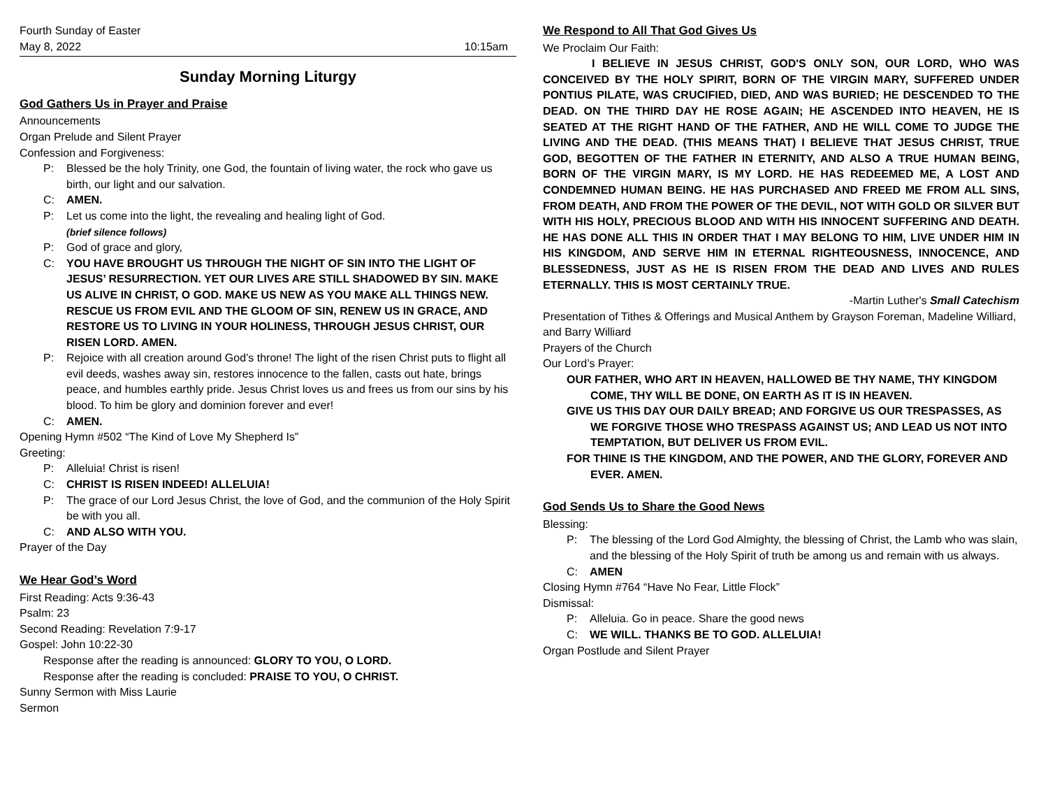Fourth Sunday of Easter
May 8, 2022
10:15am
Sunday Morning Liturgy
God Gathers Us in Prayer and Praise
Announcements
Organ Prelude and Silent Prayer
Confession and Forgiveness:
P: Blessed be the holy Trinity, one God, the fountain of living water, the rock who gave us birth, our light and our salvation.
C: AMEN.
P: Let us come into the light, the revealing and healing light of God.
(brief silence follows)
P: God of grace and glory,
C: YOU HAVE BROUGHT US THROUGH THE NIGHT OF SIN INTO THE LIGHT OF JESUS’ RESURRECTION. YET OUR LIVES ARE STILL SHADOWED BY SIN. MAKE US ALIVE IN CHRIST, O GOD. MAKE US NEW AS YOU MAKE ALL THINGS NEW. RESCUE US FROM EVIL AND THE GLOOM OF SIN, RENEW US IN GRACE, AND RESTORE US TO LIVING IN YOUR HOLINESS, THROUGH JESUS CHRIST, OUR RISEN LORD. AMEN.
P: Rejoice with all creation around God’s throne! The light of the risen Christ puts to flight all evil deeds, washes away sin, restores innocence to the fallen, casts out hate, brings peace, and humbles earthly pride. Jesus Christ loves us and frees us from our sins by his blood. To him be glory and dominion forever and ever!
C: AMEN.
Opening Hymn #502 “The Kind of Love My Shepherd Is”
Greeting:
P: Alleluia! Christ is risen!
C: CHRIST IS RISEN INDEED! ALLELUIA!
P: The grace of our Lord Jesus Christ, the love of God, and the communion of the Holy Spirit be with you all.
C: AND ALSO WITH YOU.
Prayer of the Day
We Hear God’s Word
First Reading: Acts 9:36-43
Psalm: 23
Second Reading: Revelation 7:9-17
Gospel: John 10:22-30
Response after the reading is announced: GLORY TO YOU, O LORD.
Response after the reading is concluded: PRAISE TO YOU, O CHRIST.
Sunny Sermon with Miss Laurie
Sermon
We Respond to All That God Gives Us
We Proclaim Our Faith:
I BELIEVE IN JESUS CHRIST, GOD'S ONLY SON, OUR LORD, WHO WAS CONCEIVED BY THE HOLY SPIRIT, BORN OF THE VIRGIN MARY, SUFFERED UNDER PONTIUS PILATE, WAS CRUCIFIED, DIED, AND WAS BURIED; HE DESCENDED TO THE DEAD. ON THE THIRD DAY HE ROSE AGAIN; HE ASCENDED INTO HEAVEN, HE IS SEATED AT THE RIGHT HAND OF THE FATHER, AND HE WILL COME TO JUDGE THE LIVING AND THE DEAD. (THIS MEANS THAT) I BELIEVE THAT JESUS CHRIST, TRUE GOD, BEGOTTEN OF THE FATHER IN ETERNITY, AND ALSO A TRUE HUMAN BEING, BORN OF THE VIRGIN MARY, IS MY LORD. HE HAS REDEEMED ME, A LOST AND CONDEMNED HUMAN BEING. HE HAS PURCHASED AND FREED ME FROM ALL SINS, FROM DEATH, AND FROM THE POWER OF THE DEVIL, NOT WITH GOLD OR SILVER BUT WITH HIS HOLY, PRECIOUS BLOOD AND WITH HIS INNOCENT SUFFERING AND DEATH. HE HAS DONE ALL THIS IN ORDER THAT I MAY BELONG TO HIM, LIVE UNDER HIM IN HIS KINGDOM, AND SERVE HIM IN ETERNAL RIGHTEOUSNESS, INNOCENCE, AND BLESSEDNESS, JUST AS HE IS RISEN FROM THE DEAD AND LIVES AND RULES ETERNALLY. THIS IS MOST CERTAINLY TRUE.
-Martin Luther's Small Catechism
Presentation of Tithes & Offerings and Musical Anthem by Grayson Foreman, Madeline Williard, and Barry Williard
Prayers of the Church
Our Lord’s Prayer:
OUR FATHER, WHO ART IN HEAVEN, HALLOWED BE THY NAME, THY KINGDOM COME, THY WILL BE DONE, ON EARTH AS IT IS IN HEAVEN.
GIVE US THIS DAY OUR DAILY BREAD; AND FORGIVE US OUR TRESPASSES, AS WE FORGIVE THOSE WHO TRESPASS AGAINST US; AND LEAD US NOT INTO TEMPTATION, BUT DELIVER US FROM EVIL.
FOR THINE IS THE KINGDOM, AND THE POWER, AND THE GLORY, FOREVER AND EVER. AMEN.
God Sends Us to Share the Good News
Blessing:
P: The blessing of the Lord God Almighty, the blessing of Christ, the Lamb who was slain, and the blessing of the Holy Spirit of truth be among us and remain with us always.
C: AMEN
Closing Hymn #764 “Have No Fear, Little Flock”
Dismissal:
P: Alleluia. Go in peace. Share the good news
C: WE WILL. THANKS BE TO GOD. ALLELUIA!
Organ Postlude and Silent Prayer